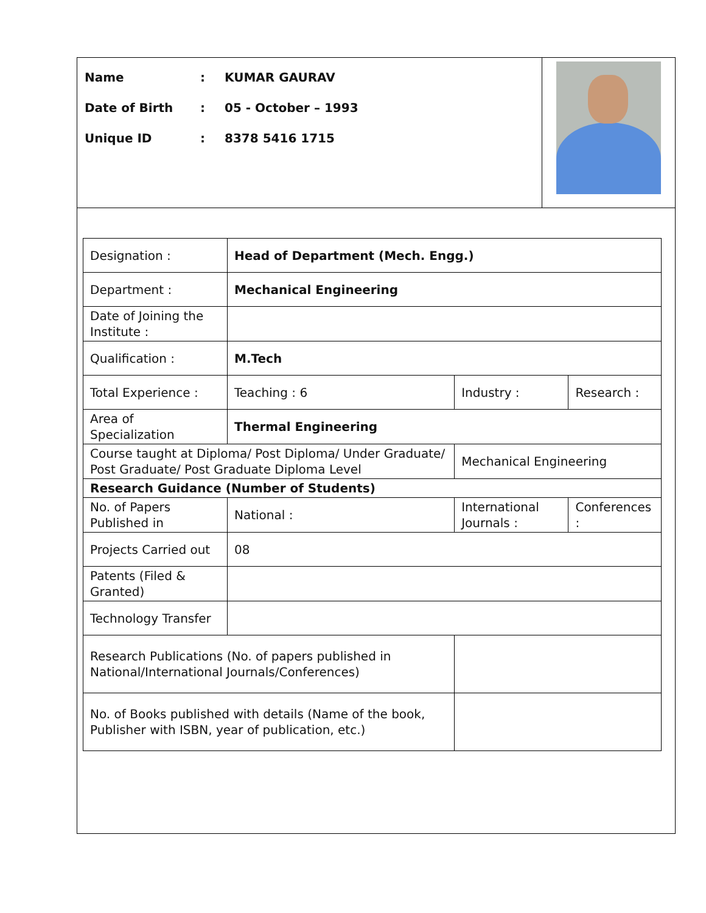Name: KUMAR GAURAV
Date of Birth: 05 - October – 1993
Unique ID: 8378 5416 1715
| Designation : | Head of Department (Mech. Engg.) | | | |
| Department : | Mechanical Engineering | | | |
| Date of Joining the Institute : | | | | |
| Qualification : | M.Tech | | | |
| Total Experience : | Teaching : 6 | | Industry : | Research : |
| Area of Specialization | Thermal Engineering | | | |
| Course taught at Diploma/ Post Diploma/ Under Graduate/ Post Graduate/ Post Graduate Diploma Level | | | Mechanical Engineering | |
| Research Guidance (Number of Students) | | | | |
| No. of Papers Published in | National : | International Journals : | | Conferences : |
| Projects Carried out | 08 | | | |
| Patents (Filed & Granted) | | | | |
| Technology Transfer | | | | |
| Research Publications (No. of papers published in National/International Journals/Conferences) | | | | |
| No. of Books published with details (Name of the book, Publisher with ISBN, year of publication, etc.) | | | | |